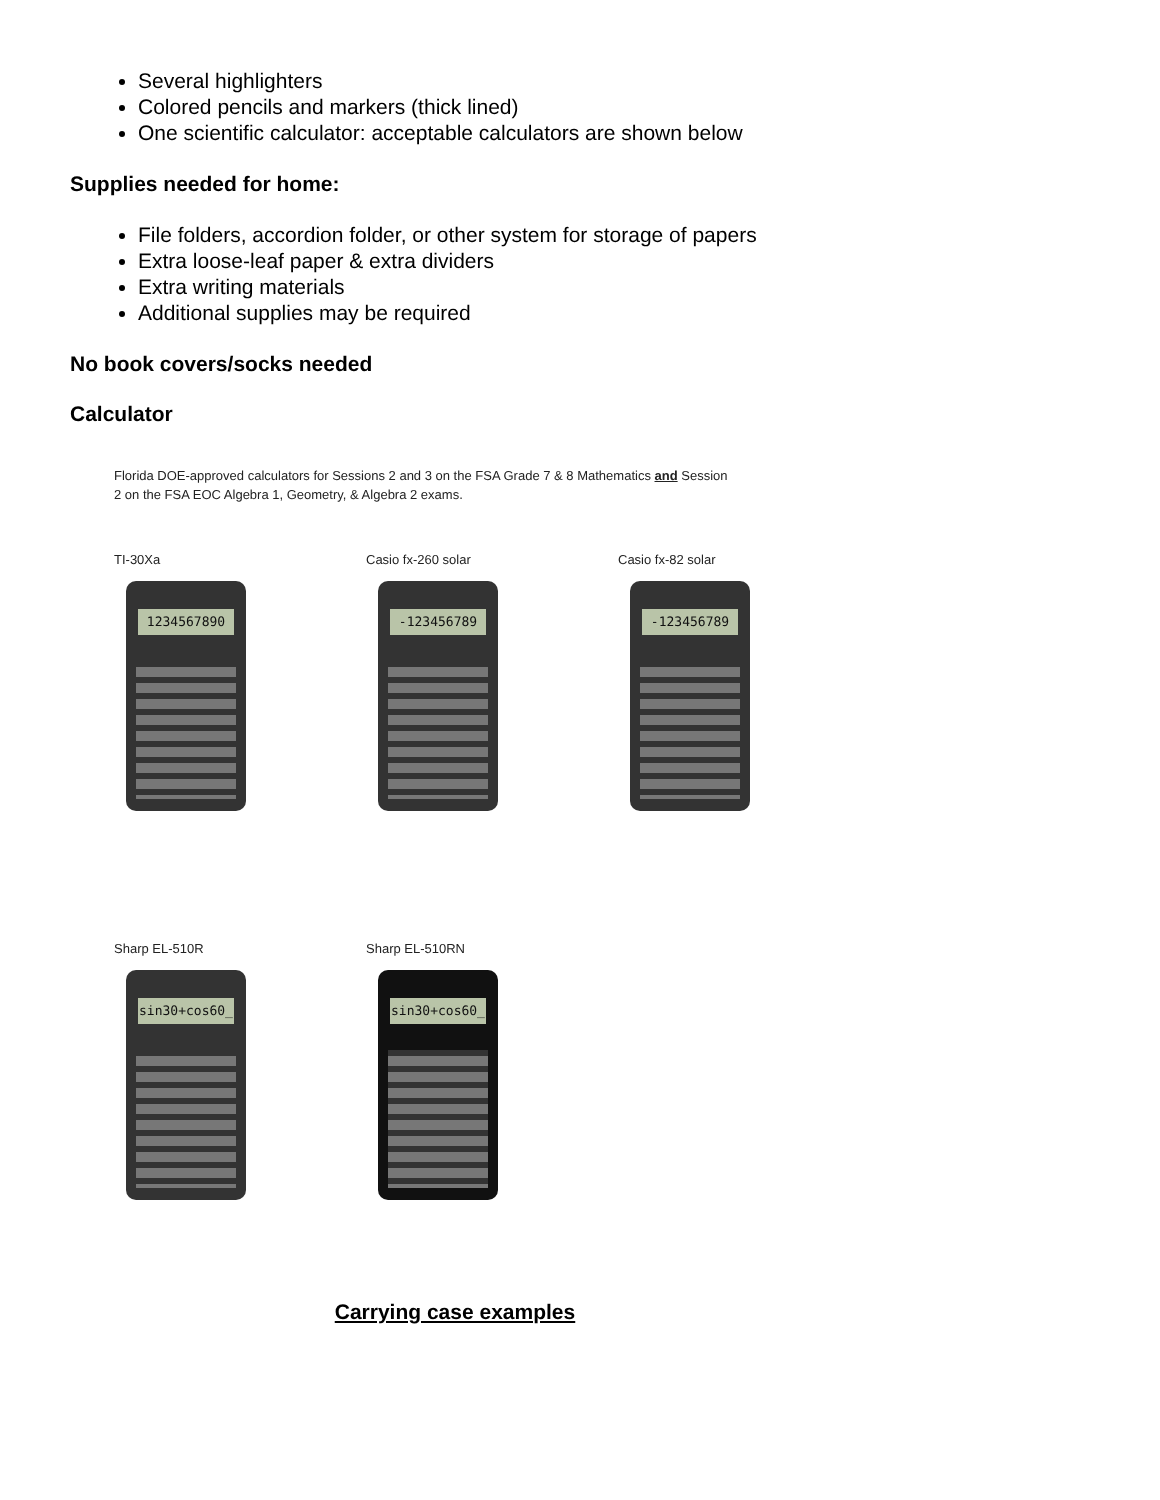Several highlighters
Colored pencils and markers (thick lined)
One scientific calculator: acceptable calculators are shown below
Supplies needed for home:
File folders, accordion folder, or other system for storage of papers
Extra loose-leaf paper & extra dividers
Extra writing materials
Additional supplies may be required
No book covers/socks needed
Calculator
Florida DOE-approved calculators for Sessions 2 and 3 on the FSA Grade 7 & 8 Mathematics and Session
2 on the FSA EOC Algebra 1, Geometry, & Algebra 2 exams.
TI-30Xa
1234567890
Casio fx-260 solar
-123456789
Casio fx-82 solar
-123456789
Sharp EL-510R
sin30+cos60_
Sharp EL-510RN
sin30+cos60_
Carrying case examples